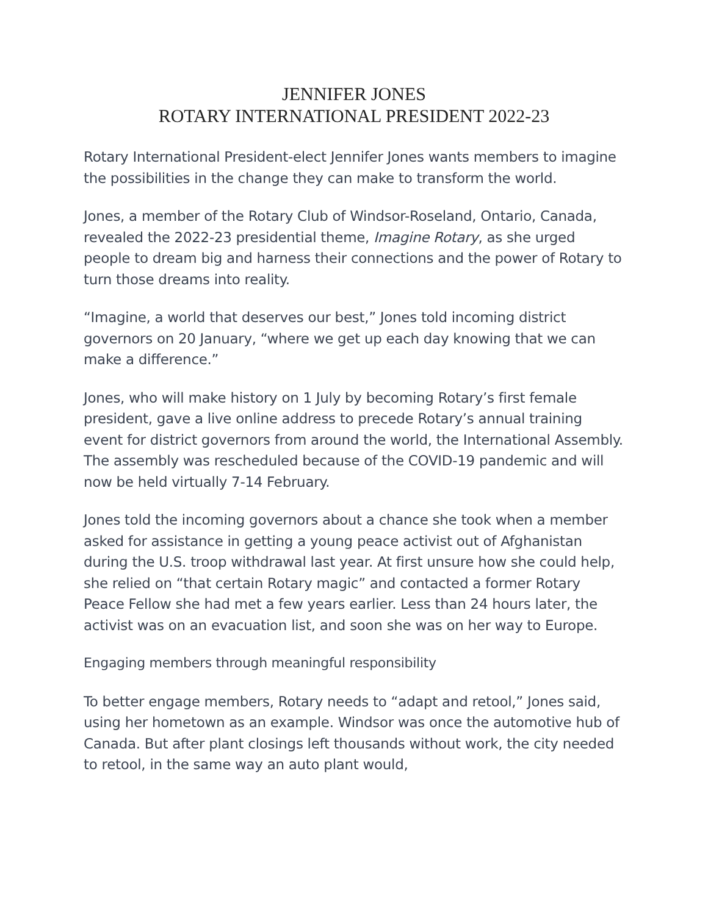JENNIFER JONES
ROTARY INTERNATIONAL PRESIDENT 2022-23
Rotary International President-elect Jennifer Jones wants members to imagine the possibilities in the change they can make to transform the world.
Jones, a member of the Rotary Club of Windsor-Roseland, Ontario, Canada, revealed the 2022-23 presidential theme, Imagine Rotary, as she urged people to dream big and harness their connections and the power of Rotary to turn those dreams into reality.
“Imagine, a world that deserves our best,” Jones told incoming district governors on 20 January, “where we get up each day knowing that we can make a difference.”
Jones, who will make history on 1 July by becoming Rotary’s first female president, gave a live online address to precede Rotary’s annual training event for district governors from around the world, the International Assembly. The assembly was rescheduled because of the COVID-19 pandemic and will now be held virtually 7-14 February.
Jones told the incoming governors about a chance she took when a member asked for assistance in getting a young peace activist out of Afghanistan during the U.S. troop withdrawal last year. At first unsure how she could help, she relied on “that certain Rotary magic” and contacted a former Rotary Peace Fellow she had met a few years earlier. Less than 24 hours later, the activist was on an evacuation list, and soon she was on her way to Europe.
Engaging members through meaningful responsibility
To better engage members, Rotary needs to “adapt and retool,” Jones said, using her hometown as an example. Windsor was once the automotive hub of Canada. But after plant closings left thousands without work, the city needed to retool, in the same way an auto plant would,